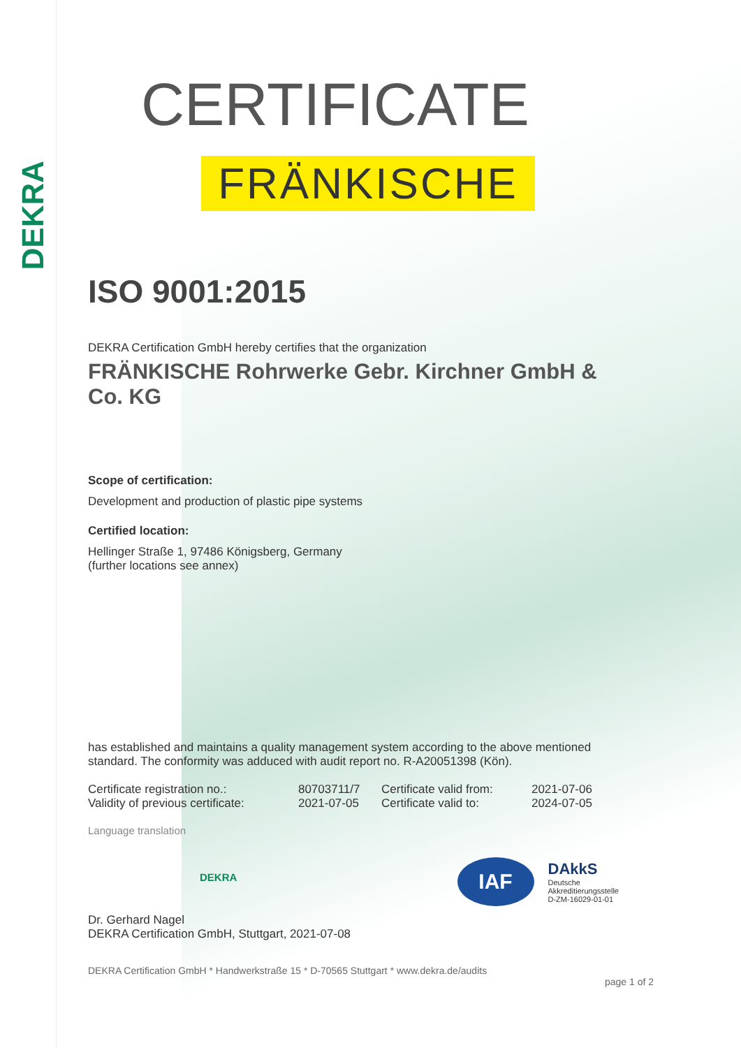DEKRA
CERTIFICATE
FRÄNKISCHE
ISO 9001:2015
DEKRA Certification GmbH hereby certifies that the organization
FRÄNKISCHE Rohrwerke Gebr. Kirchner GmbH & Co. KG
Scope of certification:
Development and production of plastic pipe systems
Certified location:
Hellinger Straße 1, 97486 Königsberg, Germany
(further locations see annex)
has established and maintains a quality management system according to the above mentioned standard. The conformity was adduced with audit report no. R-A20051398 (Kön).
| Certificate registration no.: | 80703711/7 | Certificate valid from: | 2021-07-06 |
| Validity of previous certificate: | 2021-07-05 | Certificate valid to: | 2024-07-05 |
Language translation
DEKRA
IAF
DAkkS
Deutsche
Akkreditierungsstelle
D-ZM-16029-01-01
Dr. Gerhard Nagel
DEKRA Certification GmbH, Stuttgart, 2021-07-08
DEKRA Certification GmbH * Handwerkstraße 15 * D-70565 Stuttgart * www.dekra.de/audits
page 1 of 2